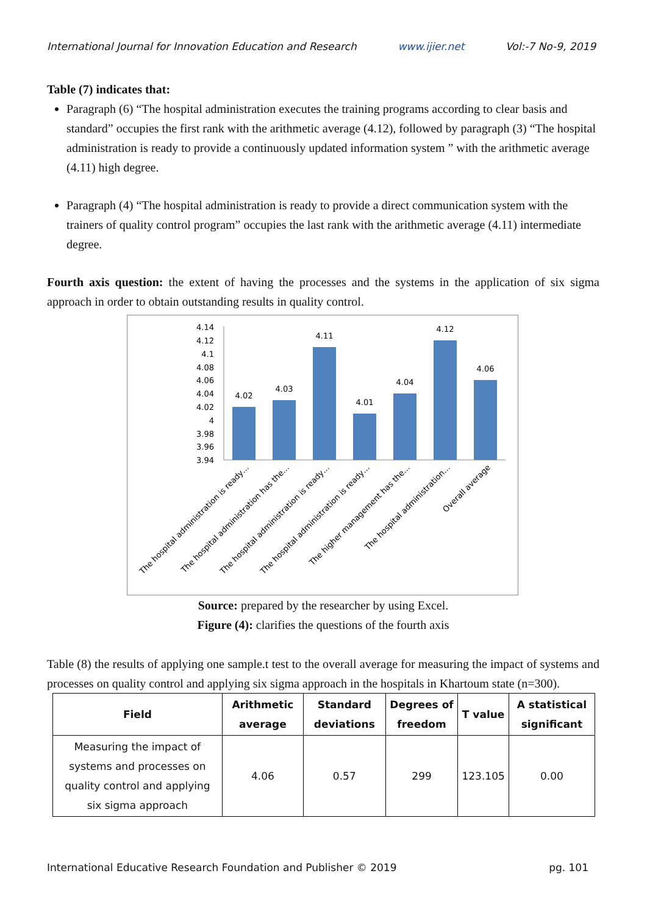International Journal for Innovation Education and Research www.ijier.net Vol:-7 No-9, 2019
Table (7) indicates that:
Paragraph (6) “The hospital administration executes the training programs according to clear basis and standard” occupies the first rank with the arithmetic average (4.12), followed by paragraph (3) “The hospital administration is ready to provide a continuously updated information system ” with the arithmetic average (4.11) high degree.
Paragraph (4) “The hospital administration is ready to provide a direct communication system with the trainers of quality control program” occupies the last rank with the arithmetic average (4.11) intermediate degree.
Fourth axis question: the extent of having the processes and the systems in the application of six sigma approach in order to obtain outstanding results in quality control.
4.14
4.12
4.1
4.08
4.06
4.04
4.02
4
3.98
3.96
3.94
4.02
4.03
4.11
4.01
4.04
4.12
4.06
The hospital administration is ready…
The hospital administration has the…
The hospital administration is ready…
The hospital administration is ready…
The higher management has the…
The hospital administration…
Overall average
Source: prepared by the researcher by using Excel.
Figure (4): clarifies the questions of the fourth axis
Table (8) the results of applying one sample.t test to the overall average for measuring the impact of systems and processes on quality control and applying six sigma approach in the hospitals in Khartoum state (n=300).
| Field | Arithmetic average | Standard deviations | Degrees of freedom | T value | A statistical significant |
| --- | --- | --- | --- | --- | --- |
| Measuring the impact of systems and processes on quality control and applying six sigma approach | 4.06 | 0.57 | 299 | 123.105 | 0.00 |
International Educative Research Foundation and Publisher © 2019 pg. 101